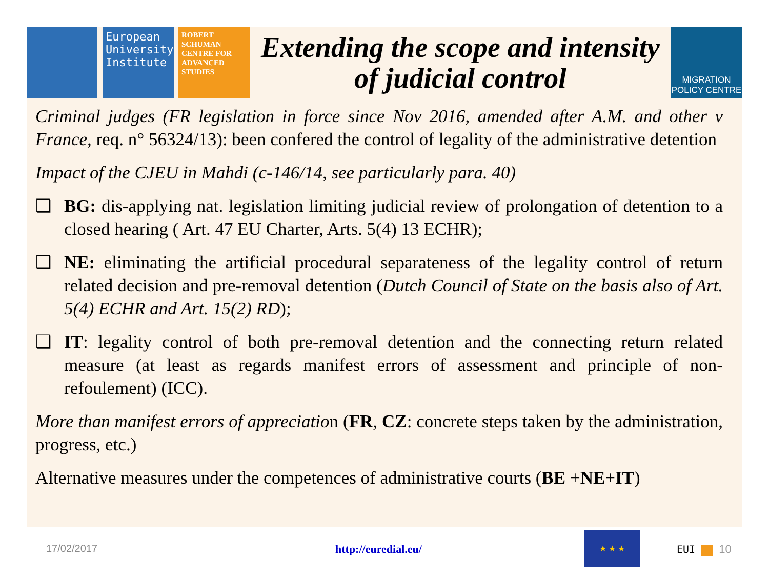European University Institute
ROBERT SCHUMAN CENTRE FOR ADVANCED STUDIES
Extending the scope and intensity of judicial control
MIGRATION
POLICY CENTRE
Criminal judges (FR legislation in force since Nov 2016, amended after A.M. and other v France, req. n° 56324/13): been confered the control of legality of the administrative detention
Impact of the CJEU in Mahdi (c-146/14, see particularly para. 40)
❑ BG: dis-applying nat. legislation limiting judicial review of prolongation of detention to a closed hearing ( Art. 47 EU Charter, Arts. 5(4) 13 ECHR);
❑ NE: eliminating the artificial procedural separateness of the legality control of return related decision and pre-removal detention (Dutch Council of State on the basis also of Art. 5(4) ECHR and Art. 15(2) RD);
❑ IT: legality control of both pre-removal detention and the connecting return related measure (at least as regards manifest errors of assessment and principle of non-refoulement) (ICC).
More than manifest errors of appreciation (FR, CZ: concrete steps taken by the administration, progress, etc.)
Alternative measures under the competences of administrative courts (BE +NE+IT)
17/02/2017 http://euredial.eu/
★ ★ ★
EUI 10